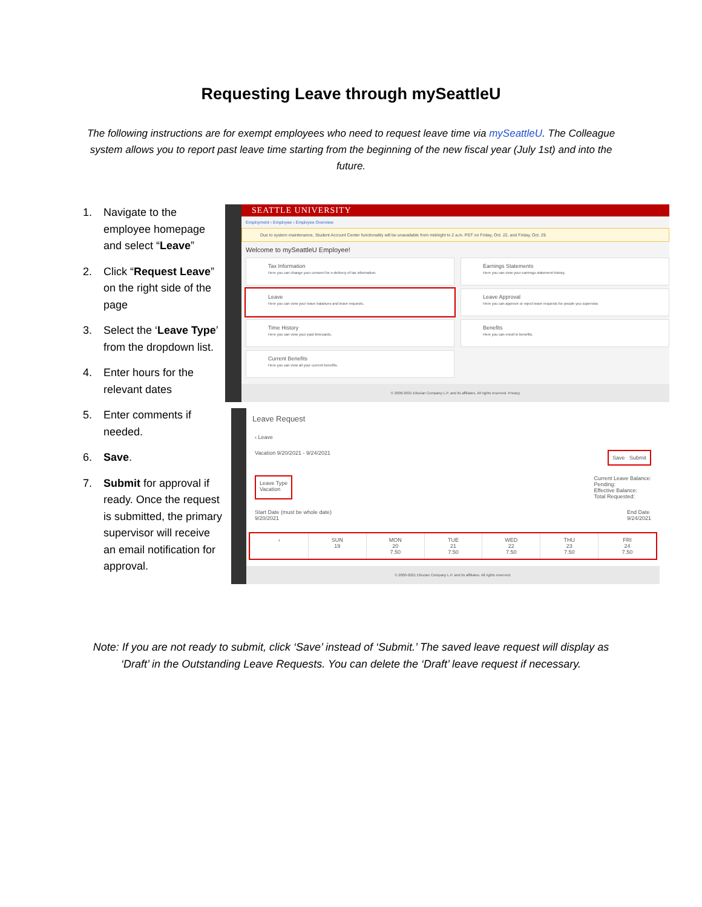Requesting Leave through mySeattleU
The following instructions are for exempt employees who need to request leave time via mySeattleU. The Colleague system allows you to report past leave time starting from the beginning of the new fiscal year (July 1st) and into the future.
1. Navigate to the employee homepage and select “Leave”
2. Click “Request Leave” on the right side of the page
3. Select the ‘Leave Type’ from the dropdown list.
4. Enter hours for the relevant dates
5. Enter comments if needed.
6. Save.
7. Submit for approval if ready. Once the request is submitted, the primary supervisor will receive an email notification for approval.
SEATTLE UNIVERSITY
Employment › Employee › Employee Overview
Due to system maintenance, Student Account Center functionality will be unavailable from midnight to 2 a.m. PDT on Friday, Oct. 22, and Friday, Oct. 29.
Welcome to mySeattleU Employee!
Tax Information
Here you can change your consent for e-delivery of tax information.
Earnings Statements
Here you can view your earnings statement history.
Leave
Here you can view your leave balances and leave requests.
Leave Approval
Here you can approve or reject leave requests for people you supervise.
Time History
Here you can view your past timecards.
Benefits
Here you can enroll in benefits.
Current Benefits
Here you can view all your current benefits.
© 2000-2021 Ellucian Company L.P. and its affiliates. All rights reserved. Privacy
Leave Request
‹ Leave
Vacation 9/20/2021 - 9/24/2021 Save Submit
Leave Type
Vacation Current Leave Balance:
Pending:
Effective Balance:
Total Requested:
Start Date (must be whole date)
9/20/2021 End Date
9/24/2021
‹ SUN
19
MON
20
7.50
TUE
21
7.50
WED
22
7.50
THU
23
7.50
FRI
24
7.50
© 2000-2021 Ellucian Company L.P. and its affiliates. All rights reserved.
Note: If you are not ready to submit, click ‘Save’ instead of ‘Submit.’ The saved leave request will display as ‘Draft’ in the Outstanding Leave Requests. You can delete the ‘Draft’ leave request if necessary.